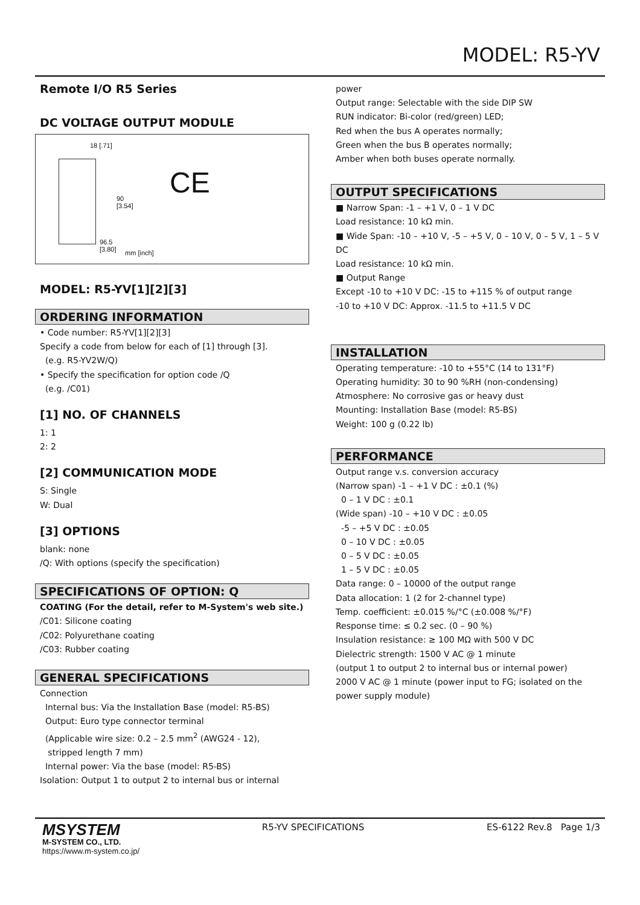MODEL: R5-YV
Remote I/O R5 Series
DC VOLTAGE OUTPUT MODULE
18 [.71]
90
[3.54]
96.5
[3.80]
mm [inch]
CE
MODEL: R5-YV[1][2][3]
ORDERING INFORMATION
• Code number: R5-YV[1][2][3]
Specify a code from below for each of [1] through [3].
(e.g. R5-YV2W/Q)
• Specify the specification for option code /Q
(e.g. /C01)
[1] NO. OF CHANNELS
1: 1
2: 2
[2] COMMUNICATION MODE
S: Single
W: Dual
[3] OPTIONS
blank: none
/Q: With options (specify the specification)
SPECIFICATIONS OF OPTION: Q
COATING (For the detail, refer to M-System's web site.)
/C01: Silicone coating
/C02: Polyurethane coating
/C03: Rubber coating
GENERAL SPECIFICATIONS
Connection
Internal bus: Via the Installation Base (model: R5-BS)
Output: Euro type connector terminal
(Applicable wire size: 0.2 – 2.5 mm<sup>2</sup> (AWG24 - 12),
stripped length 7 mm)
Internal power: Via the base (model: R5-BS)
Isolation: Output 1 to output 2 to internal bus or internal
power
Output range: Selectable with the side DIP SW
RUN indicator: Bi-color (red/green) LED;
Red when the bus A operates normally;
Green when the bus B operates normally;
Amber when both buses operate normally.
OUTPUT SPECIFICATIONS
■ Narrow Span: -1 – +1 V, 0 – 1 V DC
Load resistance: 10 kΩ min.
■ Wide Span: -10 – +10 V, -5 – +5 V, 0 – 10 V, 0 – 5 V, 1 – 5 V DC
Load resistance: 10 kΩ min.
■ Output Range
Except -10 to +10 V DC: -15 to +115 % of output range
-10 to +10 V DC: Approx. -11.5 to +11.5 V DC
INSTALLATION
Operating temperature: -10 to +55°C (14 to 131°F)
Operating humidity: 30 to 90 %RH (non-condensing)
Atmosphere: No corrosive gas or heavy dust
Mounting: Installation Base (model: R5-BS)
Weight: 100 g (0.22 lb)
PERFORMANCE
Output range v.s. conversion accuracy
(Narrow span) -1 – +1 V DC : ±0.1 (%)
0 – 1 V DC : ±0.1
(Wide span) -10 – +10 V DC : ±0.05
-5 – +5 V DC : ±0.05
0 – 10 V DC : ±0.05
0 – 5 V DC : ±0.05
1 – 5 V DC : ±0.05
Data range: 0 – 10000 of the output range
Data allocation: 1 (2 for 2-channel type)
Temp. coefficient: ±0.015 %/°C (±0.008 %/°F)
Response time: ≤ 0.2 sec. (0 – 90 %)
Insulation resistance: ≥ 100 MΩ with 500 V DC
Dielectric strength: 1500 V AC @ 1 minute
(output 1 to output 2 to internal bus or internal power)
2000 V AC @ 1 minute (power input to FG; isolated on the power supply module)
MSYSTEM
M-SYSTEM CO., LTD.
https://www.m-system.co.jp/
R5-YV SPECIFICATIONS ES-6122 Rev.8 Page 1/3